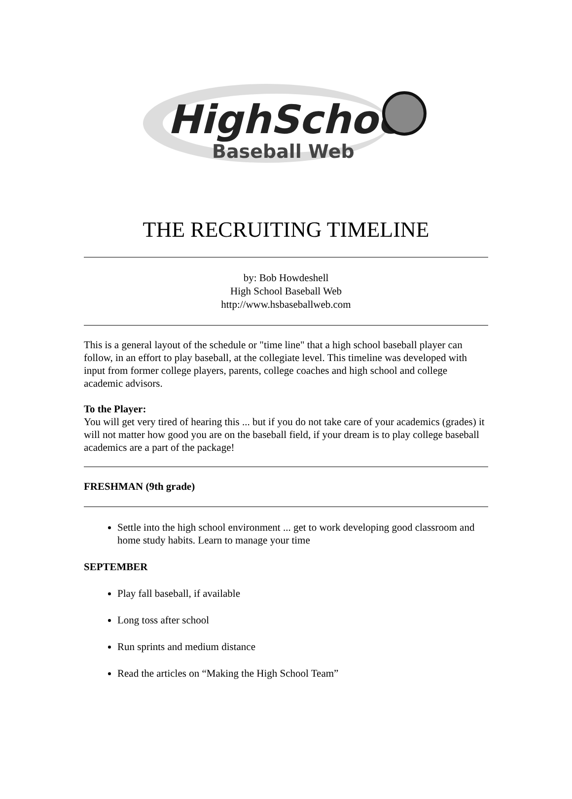HighSchool
Baseball Web
THE RECRUITING TIMELINE
by: Bob Howdeshell
High School Baseball Web
http://www.hsbaseballweb.com
This is a general layout of the schedule or "time line" that a high school baseball player can follow, in an effort to play baseball, at the collegiate level. This timeline was developed with input from former college players, parents, college coaches and high school and college academic advisors.
To the Player:
You will get very tired of hearing this ... but if you do not take care of your academics (grades) it will not matter how good you are on the baseball field, if your dream is to play college baseball academics are a part of the package!
FRESHMAN (9th grade)
Settle into the high school environment ... get to work developing good classroom and home study habits. Learn to manage your time
SEPTEMBER
Play fall baseball, if available
Long toss after school
Run sprints and medium distance
Read the articles on “Making the High School Team”